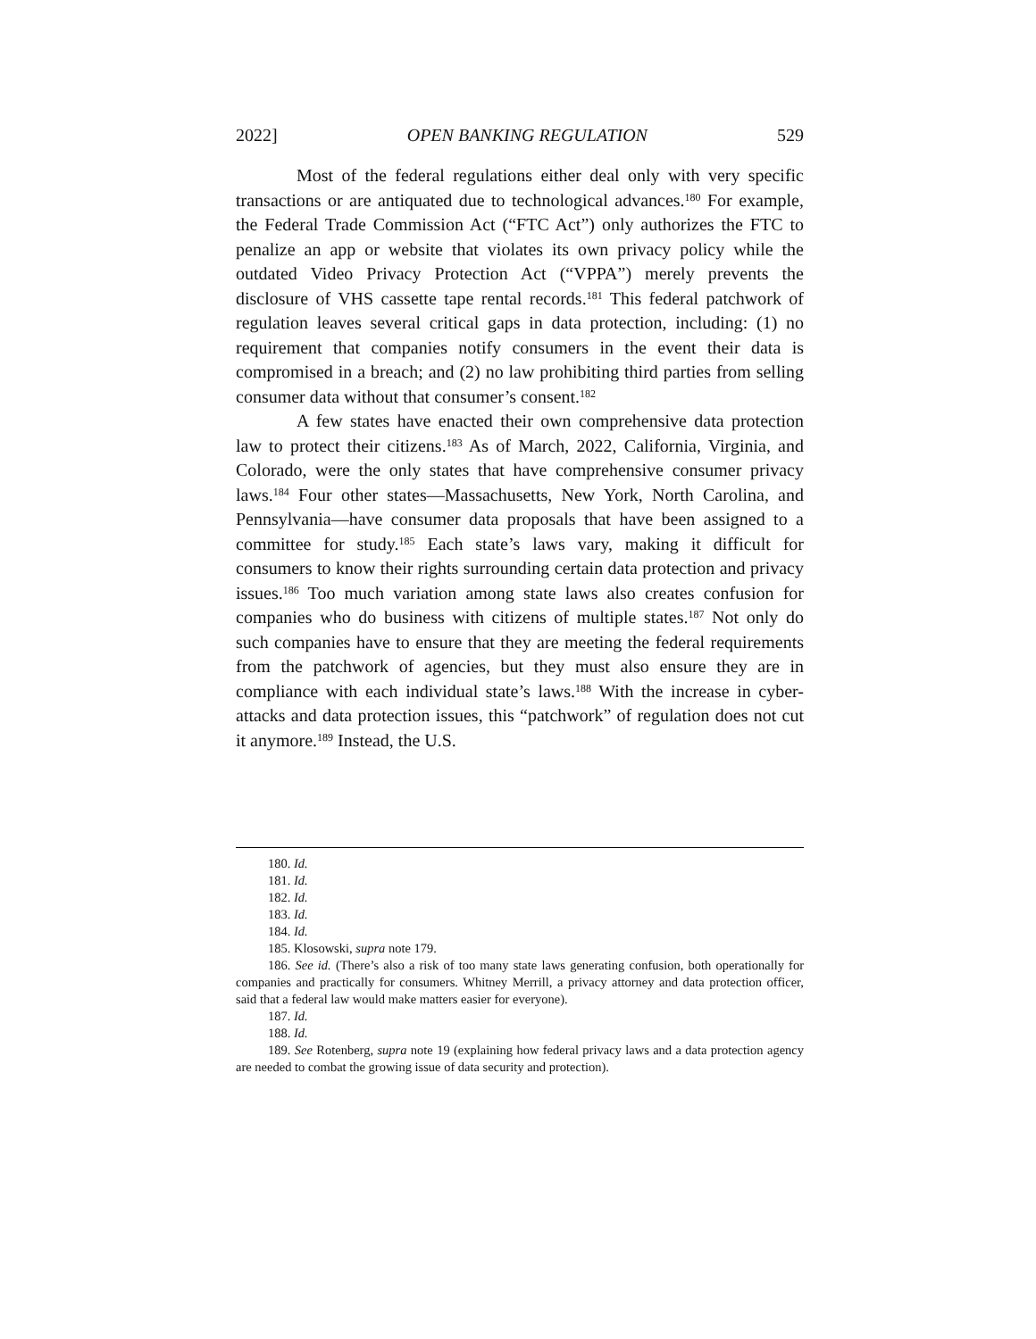2022] OPEN BANKING REGULATION 529
Most of the federal regulations either deal only with very specific transactions or are antiquated due to technological advances.<sup>180</sup> For example, the Federal Trade Commission Act (“FTC Act”) only authorizes the FTC to penalize an app or website that violates its own privacy policy while the outdated Video Privacy Protection Act (“VPPA”) merely prevents the disclosure of VHS cassette tape rental records.<sup>181</sup> This federal patchwork of regulation leaves several critical gaps in data protection, including: (1) no requirement that companies notify consumers in the event their data is compromised in a breach; and (2) no law prohibiting third parties from selling consumer data without that consumer’s consent.<sup>182</sup>
A few states have enacted their own comprehensive data protection law to protect their citizens.<sup>183</sup> As of March, 2022, California, Virginia, and Colorado, were the only states that have comprehensive consumer privacy laws.<sup>184</sup> Four other states—Massachusetts, New York, North Carolina, and Pennsylvania—have consumer data proposals that have been assigned to a committee for study.<sup>185</sup> Each state’s laws vary, making it difficult for consumers to know their rights surrounding certain data protection and privacy issues.<sup>186</sup> Too much variation among state laws also creates confusion for companies who do business with citizens of multiple states.<sup>187</sup> Not only do such companies have to ensure that they are meeting the federal requirements from the patchwork of agencies, but they must also ensure they are in compliance with each individual state’s laws.<sup>188</sup> With the increase in cyber-attacks and data protection issues, this “patchwork” of regulation does not cut it anymore.<sup>189</sup> Instead, the U.S.
180. Id.
181. Id.
182. Id.
183. Id.
184. Id.
185. Klosowski, supra note 179.
186. See id. (There’s also a risk of too many state laws generating confusion, both operationally for companies and practically for consumers. Whitney Merrill, a privacy attorney and data protection officer, said that a federal law would make matters easier for everyone).
187. Id.
188. Id.
189. See Rotenberg, supra note 19 (explaining how federal privacy laws and a data protection agency are needed to combat the growing issue of data security and protection).